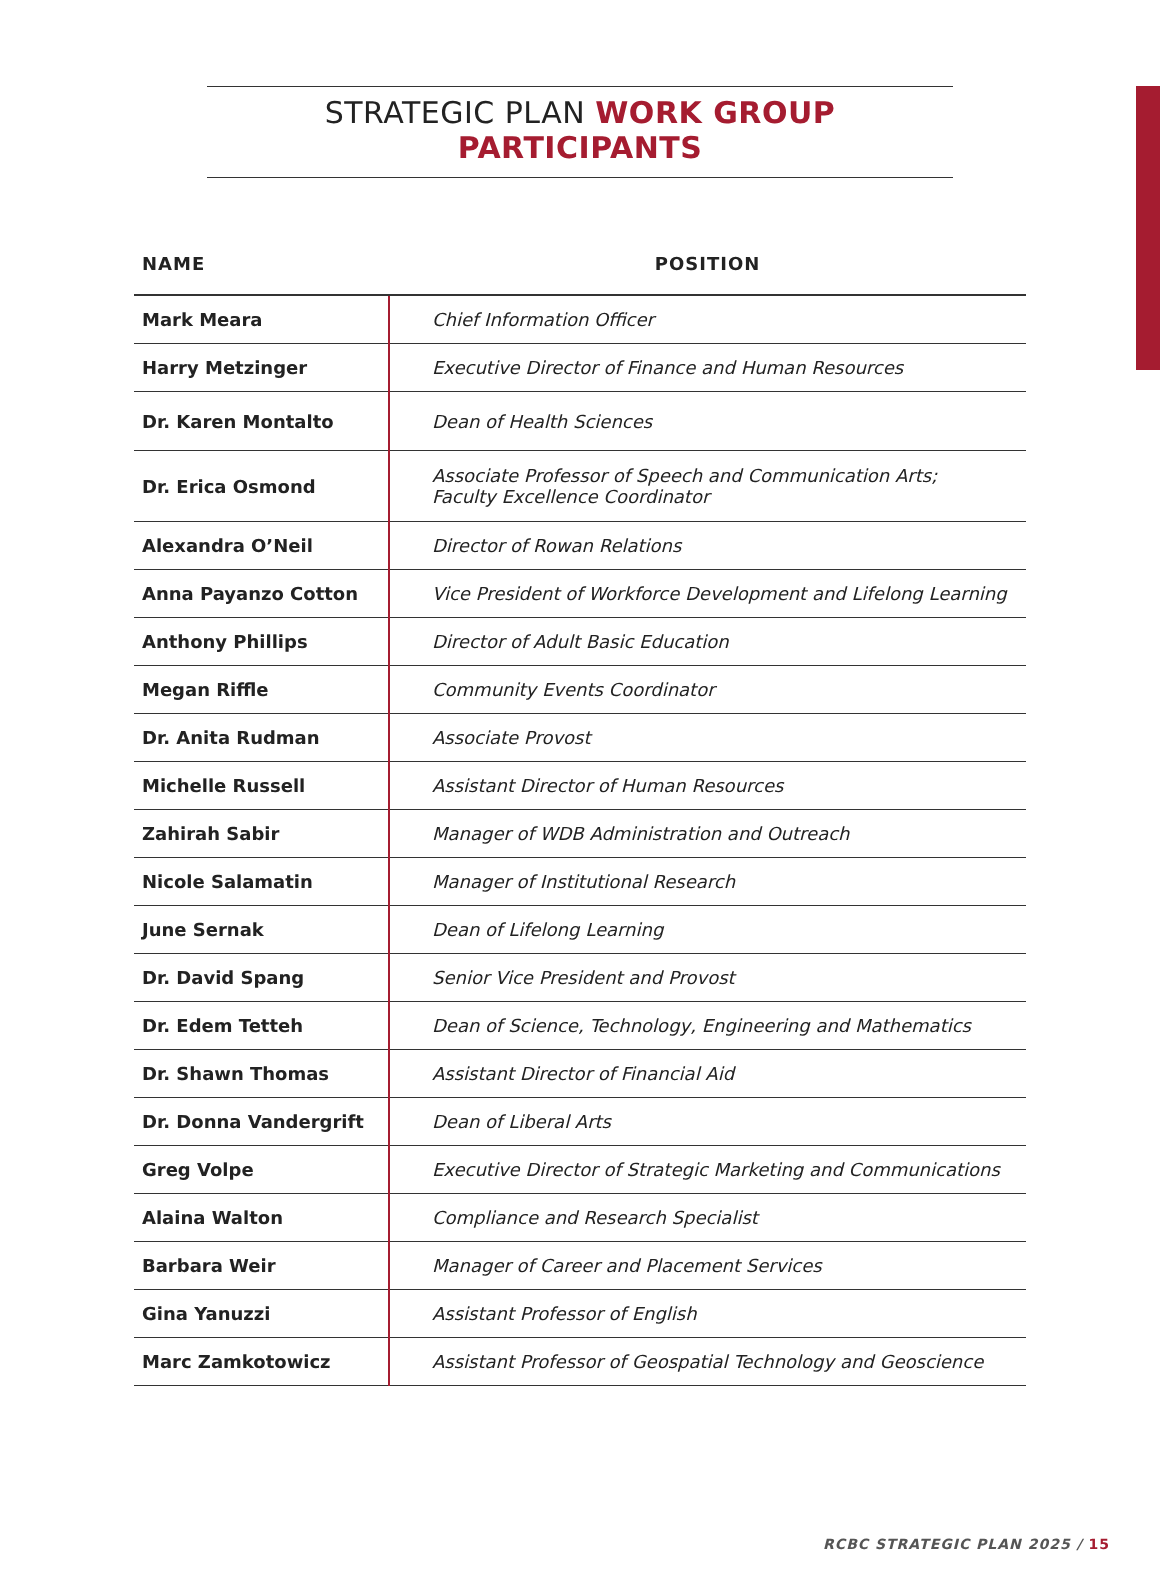STRATEGIC PLAN WORK GROUP PARTICIPANTS
| NAME | POSITION |
| --- | --- |
| Mark Meara | Chief Information Officer |
| Harry Metzinger | Executive Director of Finance and Human Resources |
| Dr. Karen Montalto | Dean of Health Sciences |
| Dr. Erica Osmond | Associate Professor of Speech and Communication Arts; Faculty Excellence Coordinator |
| Alexandra O’Neil | Director of Rowan Relations |
| Anna Payanzo Cotton | Vice President of Workforce Development and Lifelong Learning |
| Anthony Phillips | Director of Adult Basic Education |
| Megan Riffle | Community Events Coordinator |
| Dr. Anita Rudman | Associate Provost |
| Michelle Russell | Assistant Director of Human Resources |
| Zahirah Sabir | Manager of WDB Administration and Outreach |
| Nicole Salamatin | Manager of Institutional Research |
| June Sernak | Dean of Lifelong Learning |
| Dr. David Spang | Senior Vice President and Provost |
| Dr. Edem Tetteh | Dean of Science, Technology, Engineering and Mathematics |
| Dr. Shawn Thomas | Assistant Director of Financial Aid |
| Dr. Donna Vandergrift | Dean of Liberal Arts |
| Greg Volpe | Executive Director of Strategic Marketing and Communications |
| Alaina Walton | Compliance and Research Specialist |
| Barbara Weir | Manager of Career and Placement Services |
| Gina Yanuzzi | Assistant Professor of English |
| Marc Zamkotowicz | Assistant Professor of Geospatial Technology and Geoscience |
RCBC STRATEGIC PLAN 2025 / 15